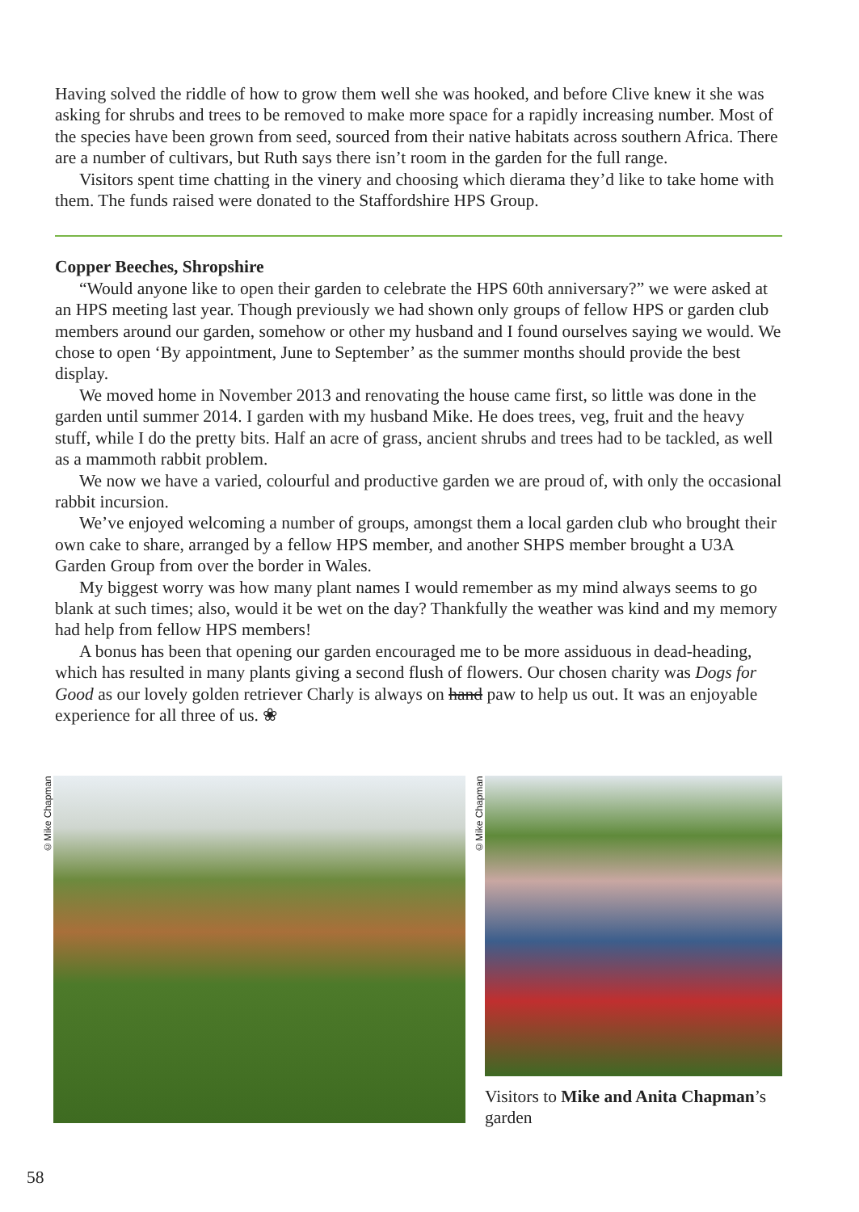Having solved the riddle of how to grow them well she was hooked, and before Clive knew it she was asking for shrubs and trees to be removed to make more space for a rapidly increasing number. Most of the species have been grown from seed, sourced from their native habitats across southern Africa. There are a number of cultivars, but Ruth says there isn’t room in the garden for the full range.
Visitors spent time chatting in the vinery and choosing which dierama they’d like to take home with them. The funds raised were donated to the Staffordshire HPS Group.
Copper Beeches, Shropshire
“Would anyone like to open their garden to celebrate the HPS 60th anniversary?” we were asked at an HPS meeting last year. Though previously we had shown only groups of fellow HPS or garden club members around our garden, somehow or other my husband and I found ourselves saying we would. We chose to open ‘By appointment, June to September’ as the summer months should provide the best display.
We moved home in November 2013 and renovating the house came first, so little was done in the garden until summer 2014. I garden with my husband Mike. He does trees, veg, fruit and the heavy stuff, while I do the pretty bits. Half an acre of grass, ancient shrubs and trees had to be tackled, as well as a mammoth rabbit problem.
We now we have a varied, colourful and productive garden we are proud of, with only the occasional rabbit incursion.
We’ve enjoyed welcoming a number of groups, amongst them a local garden club who brought their own cake to share, arranged by a fellow HPS member, and another SHPS member brought a U3A Garden Group from over the border in Wales.
My biggest worry was how many plant names I would remember as my mind always seems to go blank at such times; also, would it be wet on the day? Thankfully the weather was kind and my memory had help from fellow HPS members!
A bonus has been that opening our garden encouraged me to be more assiduous in dead-heading, which has resulted in many plants giving a second flush of flowers. Our chosen charity was Dogs for Good as our lovely golden retriever Charly is always on hand paw to help us out. It was an enjoyable experience for all three of us. ❀
©Mike Chapman
©Mike Chapman
Visitors to Mike and Anita Chapman’s garden
58